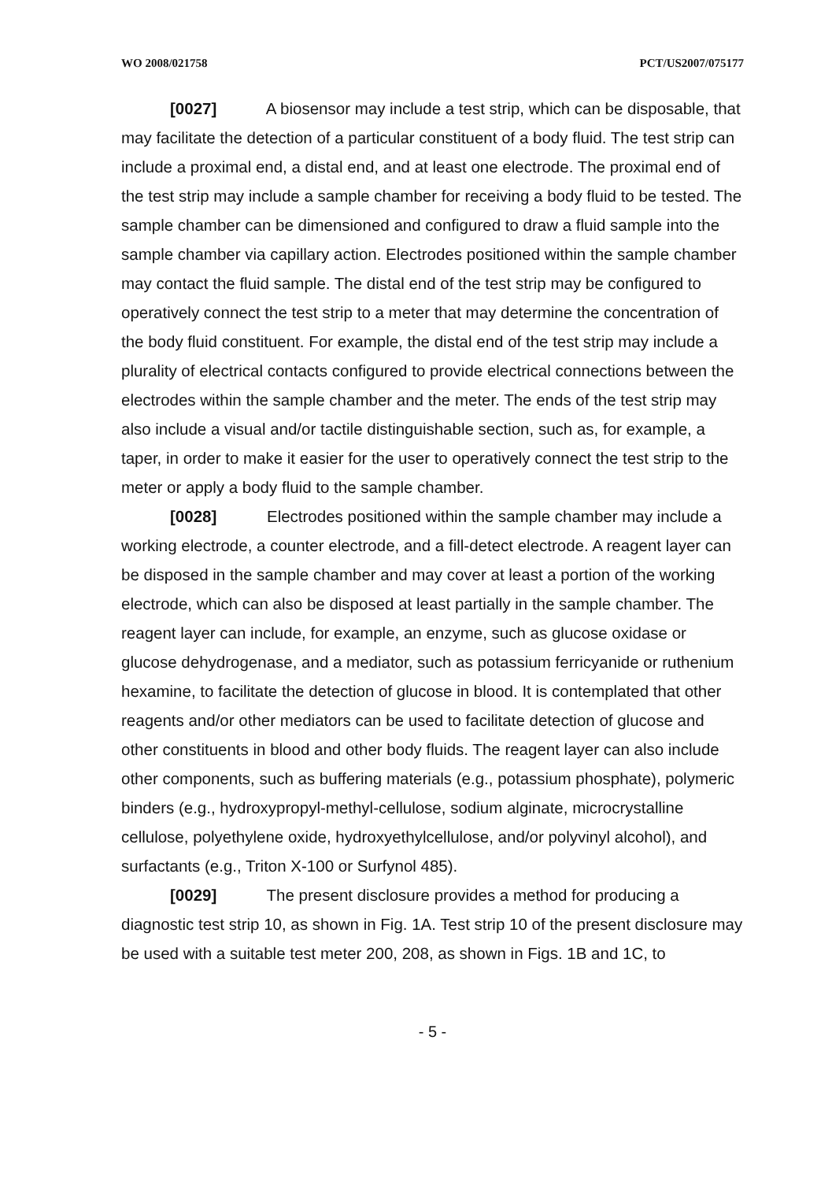WO 2008/021758 PCT/US2007/075177
[0027] A biosensor may include a test strip, which can be disposable, that may facilitate the detection of a particular constituent of a body fluid. The test strip can include a proximal end, a distal end, and at least one electrode. The proximal end of the test strip may include a sample chamber for receiving a body fluid to be tested. The sample chamber can be dimensioned and configured to draw a fluid sample into the sample chamber via capillary action. Electrodes positioned within the sample chamber may contact the fluid sample. The distal end of the test strip may be configured to operatively connect the test strip to a meter that may determine the concentration of the body fluid constituent. For example, the distal end of the test strip may include a plurality of electrical contacts configured to provide electrical connections between the electrodes within the sample chamber and the meter. The ends of the test strip may also include a visual and/or tactile distinguishable section, such as, for example, a taper, in order to make it easier for the user to operatively connect the test strip to the meter or apply a body fluid to the sample chamber.
[0028] Electrodes positioned within the sample chamber may include a working electrode, a counter electrode, and a fill-detect electrode. A reagent layer can be disposed in the sample chamber and may cover at least a portion of the working electrode, which can also be disposed at least partially in the sample chamber. The reagent layer can include, for example, an enzyme, such as glucose oxidase or glucose dehydrogenase, and a mediator, such as potassium ferricyanide or ruthenium hexamine, to facilitate the detection of glucose in blood. It is contemplated that other reagents and/or other mediators can be used to facilitate detection of glucose and other constituents in blood and other body fluids. The reagent layer can also include other components, such as buffering materials (e.g., potassium phosphate), polymeric binders (e.g., hydroxypropyl-methyl-cellulose, sodium alginate, microcrystalline cellulose, polyethylene oxide, hydroxyethylcellulose, and/or polyvinyl alcohol), and surfactants (e.g., Triton X-100 or Surfynol 485).
[0029] The present disclosure provides a method for producing a diagnostic test strip 10, as shown in Fig. 1A. Test strip 10 of the present disclosure may be used with a suitable test meter 200, 208, as shown in Figs. 1B and 1C, to
- 5 -